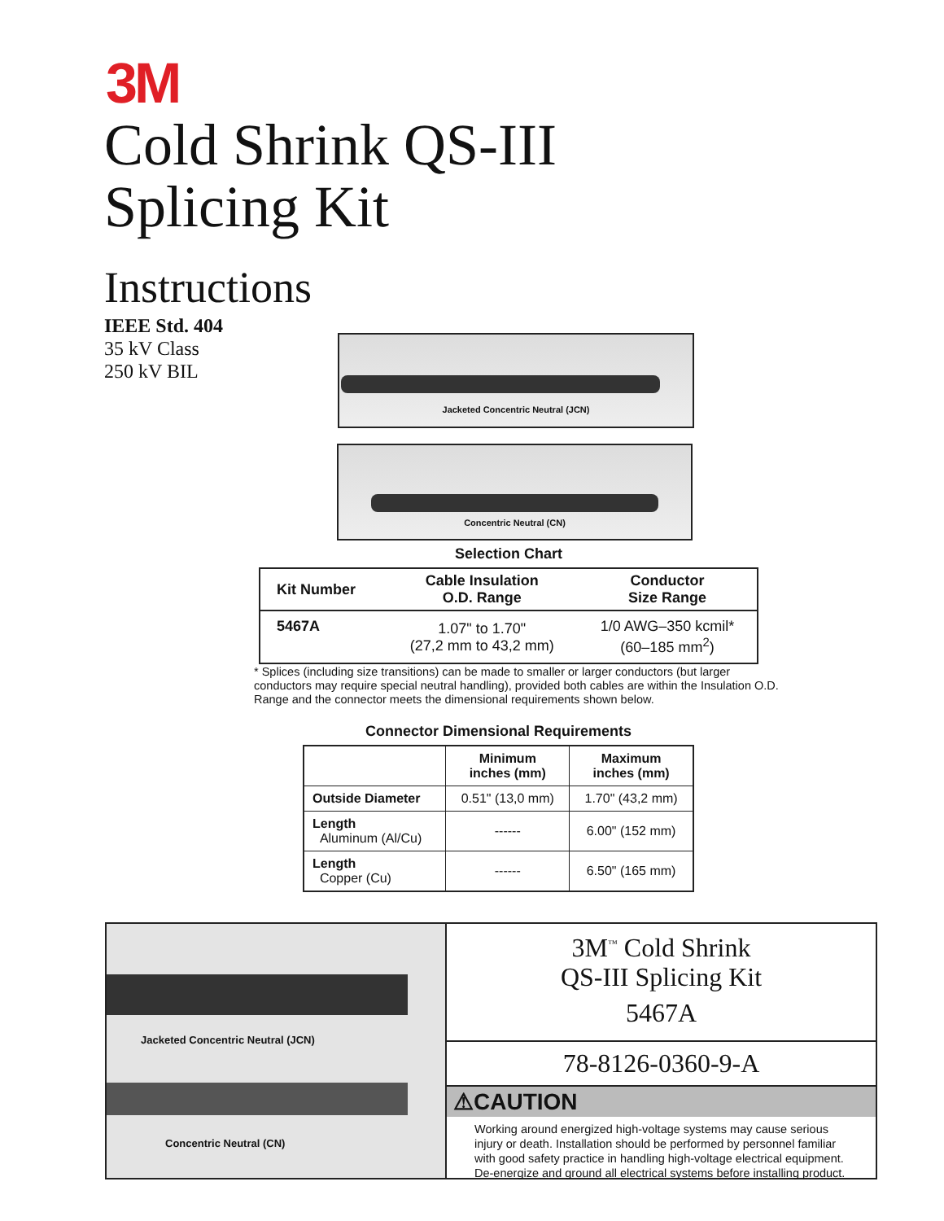3M
Cold Shrink QS-III
Splicing Kit
Instructions
IEEE Std. 404
35 kV Class
250 kV BIL
Jacketed Concentric Neutral (JCN)
Concentric Neutral (CN)
Selection Chart
| Kit Number | Cable Insulation O.D. Range | Conductor Size Range |
| --- | --- | --- |
| 5467A | 1.07" to 1.70" (27,2 mm to 43,2 mm) | 1/0 AWG–350 kcmil* (60–185 mm<sup>2</sup>) |
* Splices (including size transitions) can be made to smaller or larger conductors (but larger conductors may require special neutral handling), provided both cables are within the Insulation O.D. Range and the connector meets the dimensional requirements shown below.
Connector Dimensional Requirements
| | Minimum inches (mm) | Maximum inches (mm) |
| --- | --- | --- |
| Outside Diameter | 0.51" (13,0 mm) | 1.70" (43,2 mm) |
| Length Aluminum (Al/Cu) | ------ | 6.00" (152 mm) |
| Length Copper (Cu) | ------ | 6.50" (165 mm) |
Jacketed Concentric Neutral (JCN)
Concentric Neutral (CN)
3M<sup>™</sup> Cold Shrink
QS-III Splicing Kit
5467A
78-8126-0360-9-A
⚠CAUTION
Working around energized high-voltage systems may cause serious injury or death. Installation should be performed by personnel familiar with good safety practice in handling high-voltage electrical equipment. De-energize and ground all electrical systems before installing product.